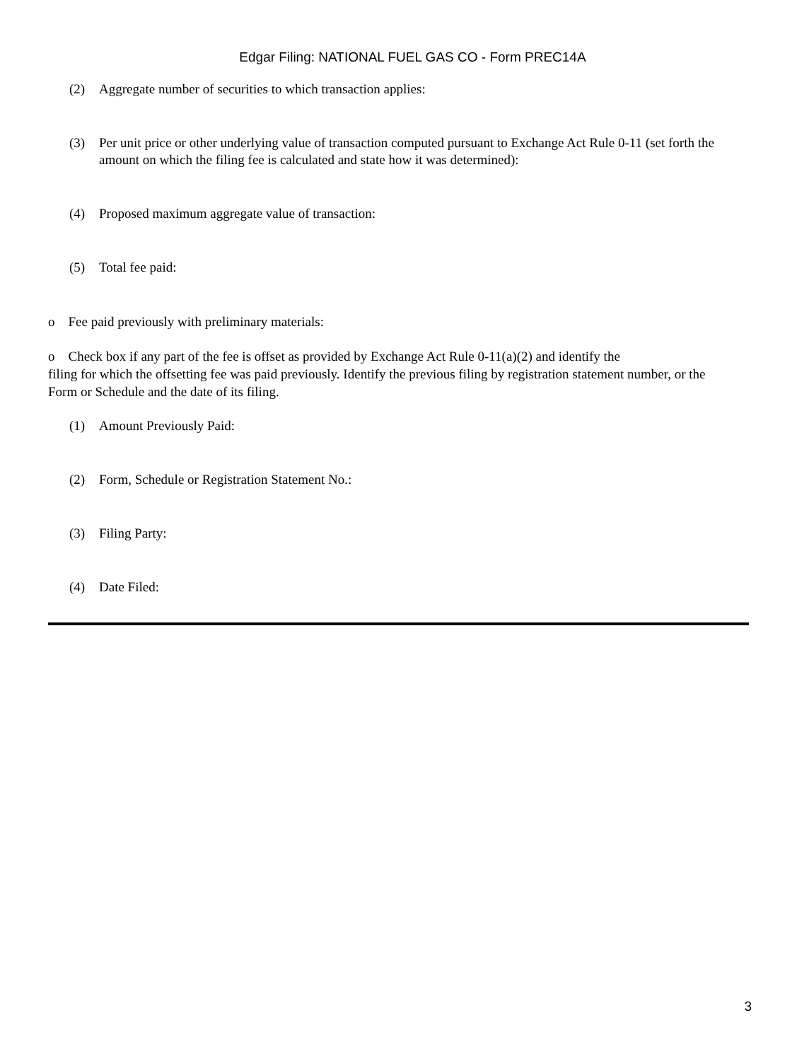Edgar Filing: NATIONAL FUEL GAS CO - Form PREC14A
(2) Aggregate number of securities to which transaction applies:
(3) Per unit price or other underlying value of transaction computed pursuant to Exchange Act Rule 0-11 (set forth the amount on which the filing fee is calculated and state how it was determined):
(4) Proposed maximum aggregate value of transaction:
(5) Total fee paid:
o Fee paid previously with preliminary materials:
o Check box if any part of the fee is offset as provided by Exchange Act Rule 0-11(a)(2) and identify the
filing for which the offsetting fee was paid previously. Identify the previous filing by registration statement number, or the Form or Schedule and the date of its filing.
(1) Amount Previously Paid:
(2) Form, Schedule or Registration Statement No.:
(3) Filing Party:
(4) Date Filed:
3